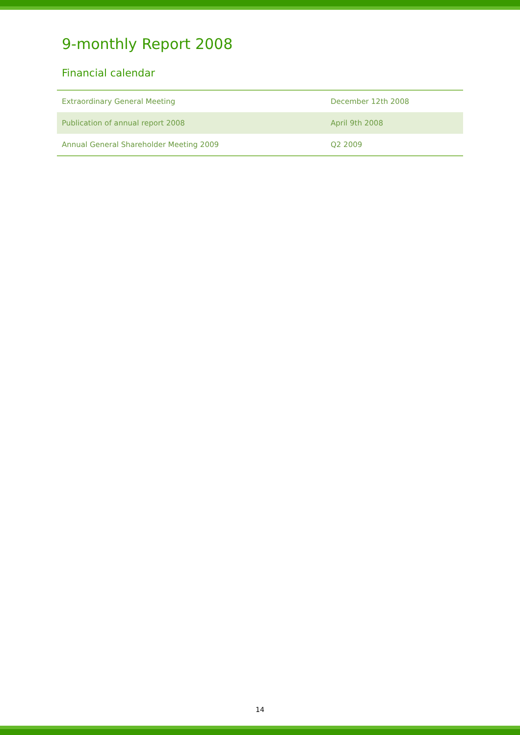9-monthly Report 2008
Financial calendar
| Extraordinary General Meeting | December 12th 2008 |
| Publication of annual report 2008 | April 9th 2008 |
| Annual General Shareholder Meeting 2009 | Q2 2009 |
14